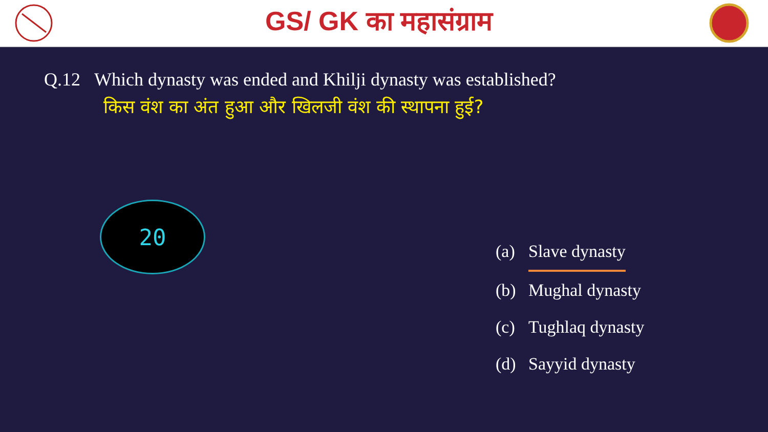GS/ GK का महासंग्राम
Q.12 Which dynasty was ended and Khilji dynasty was established?
किस वंश का अंत हुआ और खिलजी वंश की स्थापना हुई?
20
(a) Slave dynasty
(b) Mughal dynasty
(c) Tughlaq dynasty
(d) Sayyid dynasty